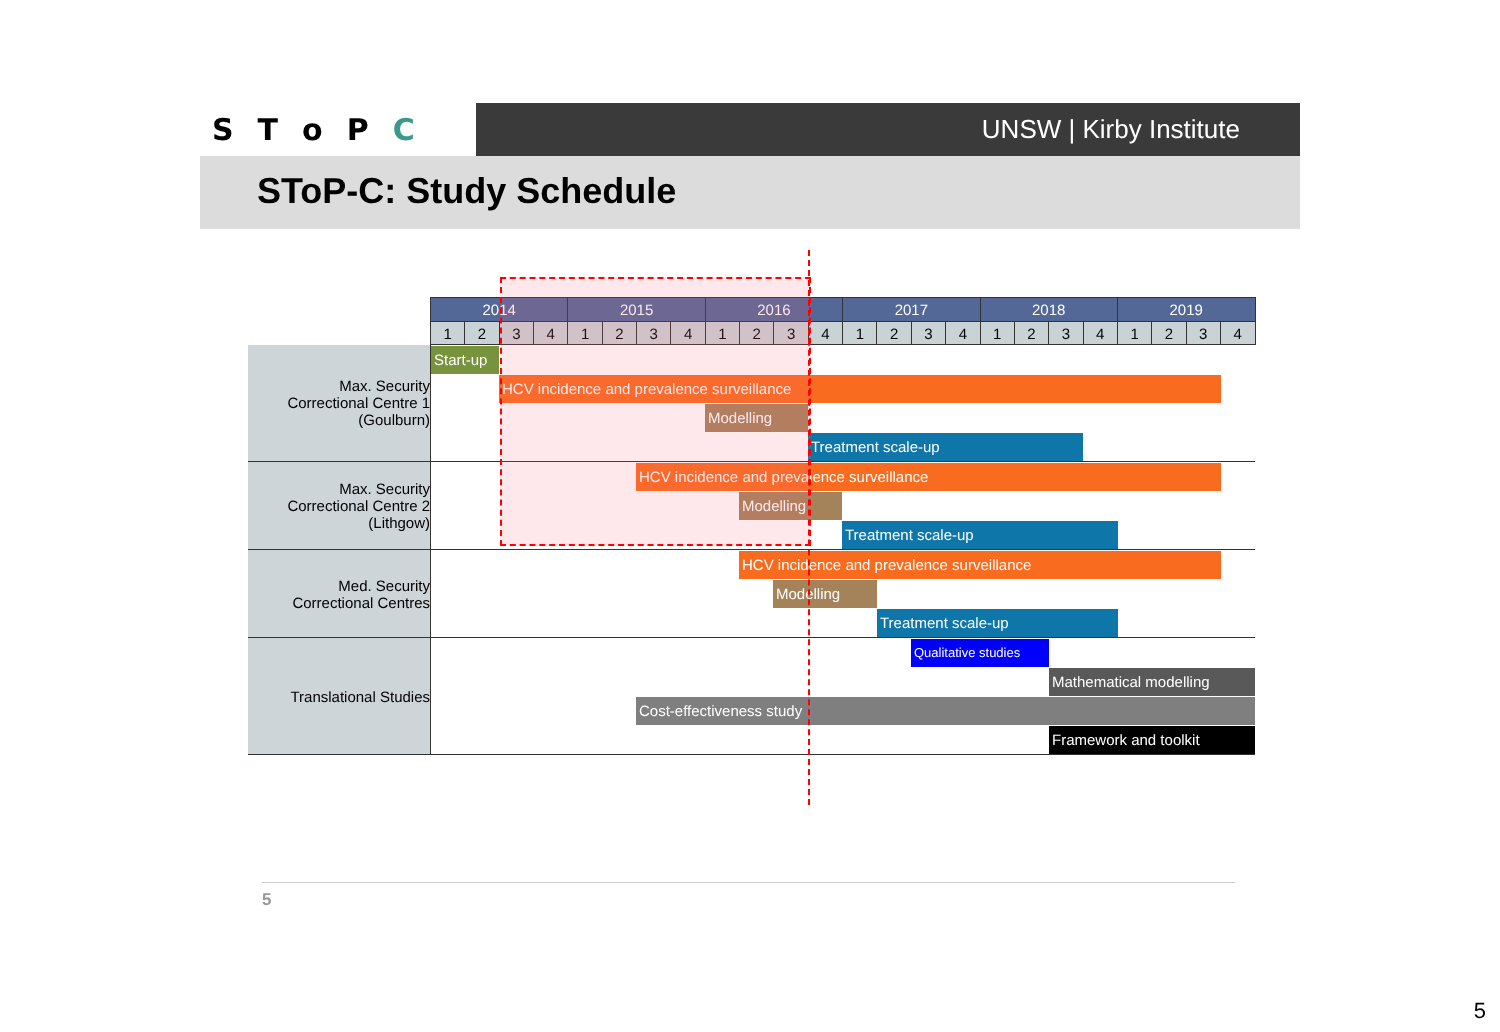SToPC
UNSW | Kirby Institute
SToP-C: Study Schedule
| | 2014 | | | | 2015 | | | | 2016 | | | | 2017 | | | | 2018 | | | | 2019 | | | |
| --- | --- | --- | --- | --- | --- | --- | --- | --- | --- | --- | --- | --- | --- | --- | --- | --- | --- | --- | --- | --- | --- | --- | --- | --- |
| | 1 | 2 | 3 | 4 | 1 | 2 | 3 | 4 | 1 | 2 | 3 | 4 | 1 | 2 | 3 | 4 | 1 | 2 | 3 | 4 | 1 | 2 | 3 | 4 |
| Max. Security Correctional Centre 1 (Goulburn) | Start-up | | | | | | | | | | | | | | | | | | | | | | | |
| | HCV incidence and prevalence surveillance | | | | | | | | | | | | | | | | | | | | | | | |
| | Modelling | | | | | | | | | | | | | | | | | | | | | | | |
| | Treatment scale-up | | | | | | | | | | | | | | | | | | | | | | | |
| Max. Security Correctional Centre 2 (Lithgow) | HCV incidence and prevalence surveillance | | | | | | | | | | | | | | | | | | | | | | | |
| | Modelling | | | | | | | | | | | | | | | | | | | | | | | |
| | Treatment scale-up | | | | | | | | | | | | | | | | | | | | | | | |
| Med. Security Correctional Centres | HCV incidence and prevalence surveillance | | | | | | | | | | | | | | | | | | | | | | | |
| | Modelling | | | | | | | | | | | | | | | | | | | | | | | |
| | Treatment scale-up | | | | | | | | | | | | | | | | | | | | | | | |
| Translational Studies | Qualitative studies | | | | | | | | | | | | | | | | | | | | | | | |
| | Mathematical modelling | | | | | | | | | | | | | | | | | | | | | | | |
| | Cost-effectiveness study | | | | | | | | | | | | | | | | | | | | | | | |
| | Framework and toolkit | | | | | | | | | | | | | | | | | | | | | | | |
5
5